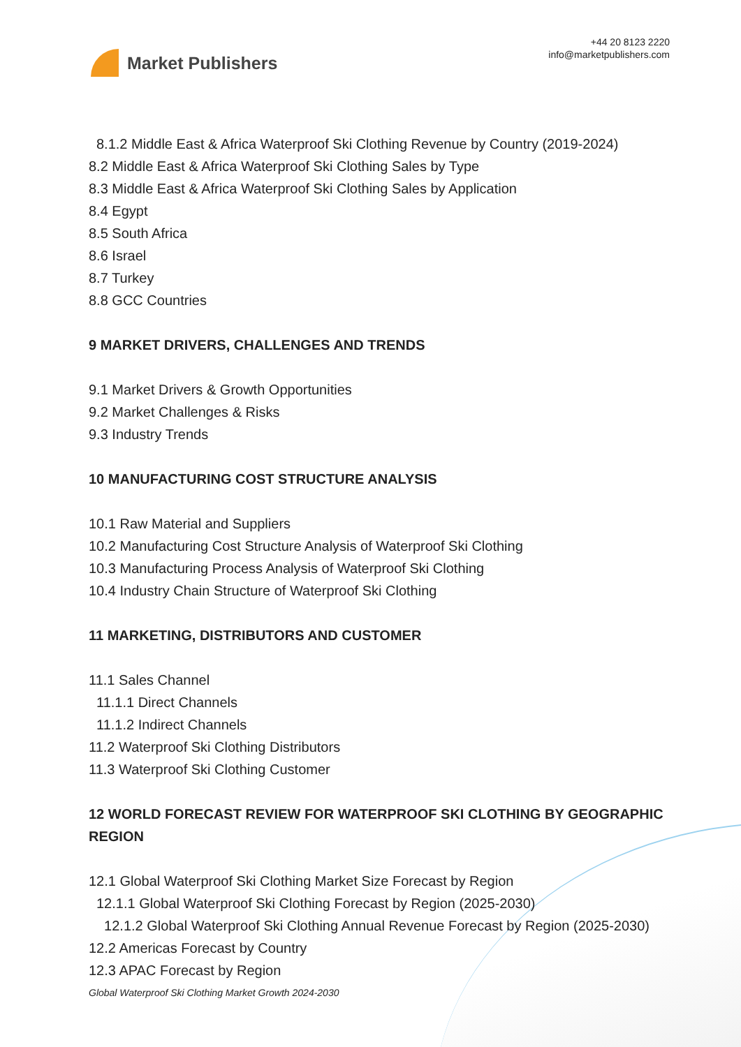Market Publishers
+44 20 8123 2220
info@marketpublishers.com
8.1.2 Middle East & Africa Waterproof Ski Clothing Revenue by Country (2019-2024)
8.2 Middle East & Africa Waterproof Ski Clothing Sales by Type
8.3 Middle East & Africa Waterproof Ski Clothing Sales by Application
8.4 Egypt
8.5 South Africa
8.6 Israel
8.7 Turkey
8.8 GCC Countries
9 MARKET DRIVERS, CHALLENGES AND TRENDS
9.1 Market Drivers & Growth Opportunities
9.2 Market Challenges & Risks
9.3 Industry Trends
10 MANUFACTURING COST STRUCTURE ANALYSIS
10.1 Raw Material and Suppliers
10.2 Manufacturing Cost Structure Analysis of Waterproof Ski Clothing
10.3 Manufacturing Process Analysis of Waterproof Ski Clothing
10.4 Industry Chain Structure of Waterproof Ski Clothing
11 MARKETING, DISTRIBUTORS AND CUSTOMER
11.1 Sales Channel
11.1.1 Direct Channels
11.1.2 Indirect Channels
11.2 Waterproof Ski Clothing Distributors
11.3 Waterproof Ski Clothing Customer
12 WORLD FORECAST REVIEW FOR WATERPROOF SKI CLOTHING BY GEOGRAPHIC REGION
12.1 Global Waterproof Ski Clothing Market Size Forecast by Region
12.1.1 Global Waterproof Ski Clothing Forecast by Region (2025-2030)
12.1.2 Global Waterproof Ski Clothing Annual Revenue Forecast by Region (2025-2030)
12.2 Americas Forecast by Country
12.3 APAC Forecast by Region
Global Waterproof Ski Clothing Market Growth 2024-2030